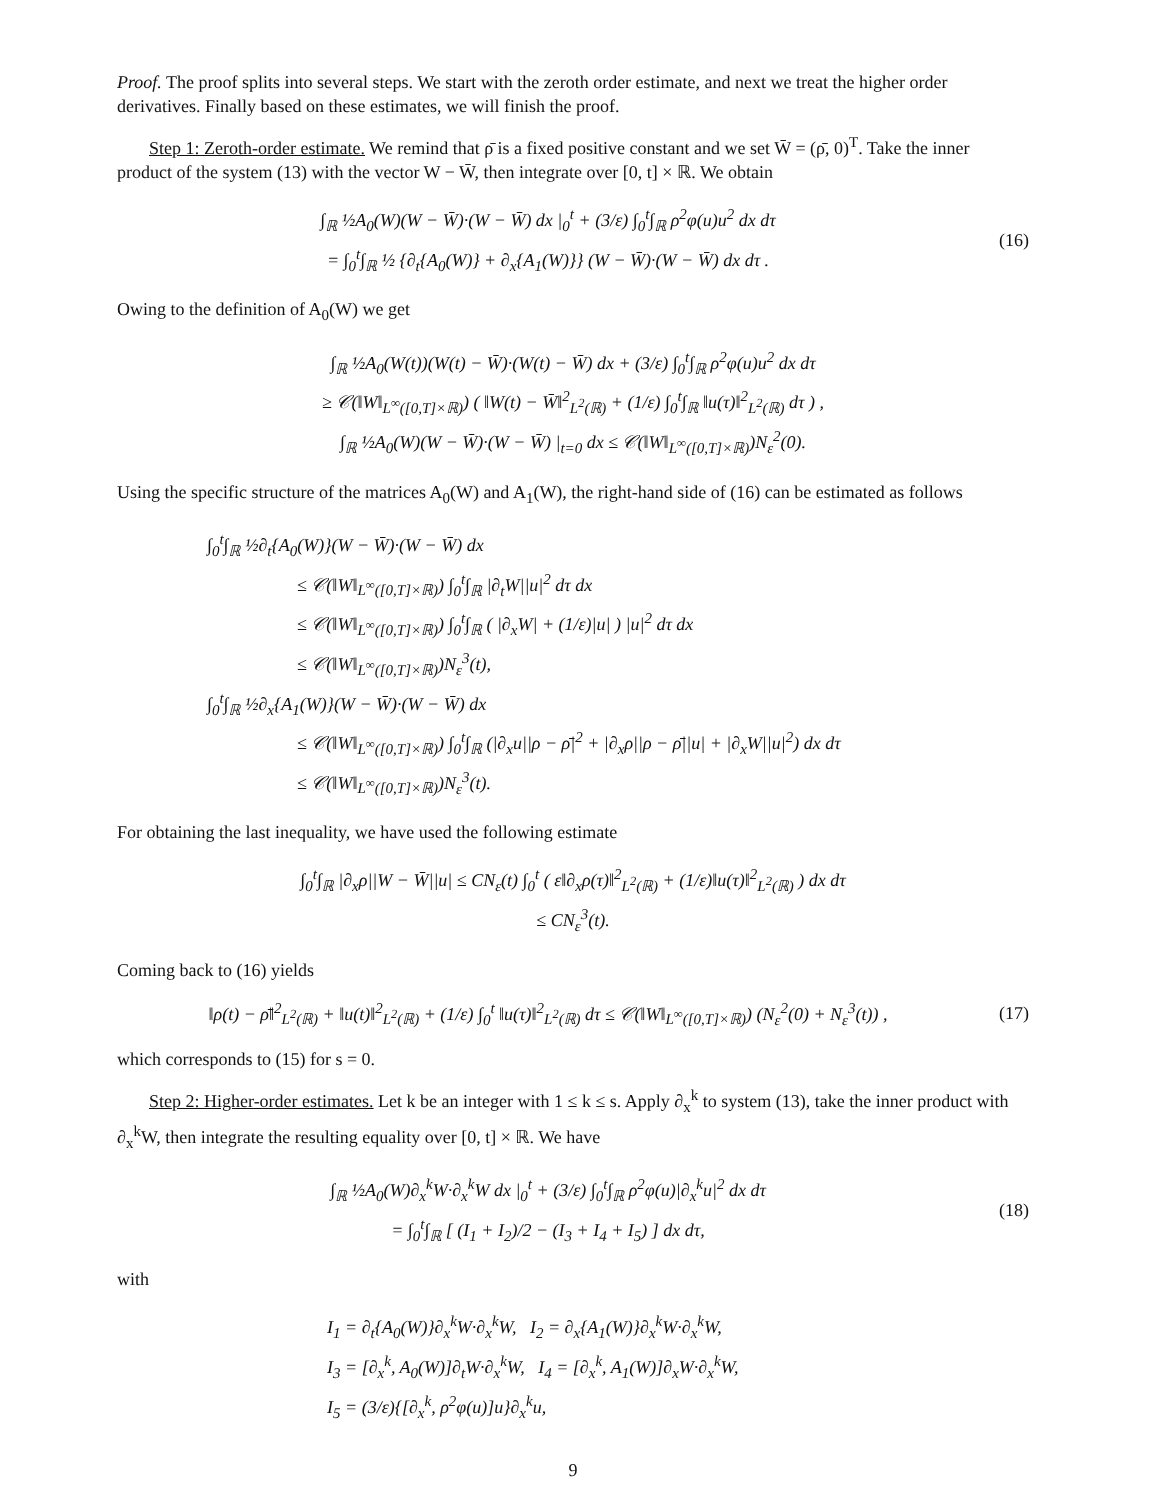Proof. The proof splits into several steps. We start with the zeroth order estimate, and next we treat the higher order derivatives. Finally based on these estimates, we will finish the proof.
Step 1: Zeroth-order estimate. We remind that ρ̄ is a fixed positive constant and we set W̄ = (ρ̄, 0)<sup>T</sup>. Take the inner product of the system (13) with the vector W − W̄, then integrate over [0, t] × ℝ. We obtain
∫<sub>ℝ</sub> ½A<sub>0</sub>(W)(W − W̄)·(W − W̄) dx |<sub>0</sub><sup>t</sup> + (3/ε) ∫<sub>0</sub><sup>t</sup>∫<sub>ℝ</sub> ρ<sup>2</sup>φ(u)u<sup>2</sup> dx dτ
= ∫<sub>0</sub><sup>t</sup>∫<sub>ℝ</sub> ½ {∂<sub>t</sub>{A<sub>0</sub>(W)} + ∂<sub>x</sub>{A<sub>1</sub>(W)}} (W − W̄)·(W − W̄) dx dτ .
(16)
Owing to the definition of A<sub>0</sub>(W) we get
∫<sub>ℝ</sub> ½A<sub>0</sub>(W(t))(W(t) − W̄)·(W(t) − W̄) dx + (3/ε) ∫<sub>0</sub><sup>t</sup>∫<sub>ℝ</sub> ρ<sup>2</sup>φ(u)u<sup>2</sup> dx dτ
≥ 𝒞(‖W‖<sub>L<sup>∞</sup>([0,T]×ℝ)</sub>) ( ‖W(t) − W̄‖<sup>2</sup><sub>L<sup>2</sup>(ℝ)</sub> + (1/ε) ∫<sub>0</sub><sup>t</sup>∫<sub>ℝ</sub> ‖u(τ)‖<sup>2</sup><sub>L<sup>2</sup>(ℝ)</sub> dτ ) ,
∫<sub>ℝ</sub> ½A<sub>0</sub>(W)(W − W̄)·(W − W̄) |<sub>t=0</sub> dx ≤ 𝒞(‖W‖<sub>L<sup>∞</sup>([0,T]×ℝ)</sub>)N<sub>ε</sub><sup>2</sup>(0).
Using the specific structure of the matrices A<sub>0</sub>(W) and A<sub>1</sub>(W), the right-hand side of (16) can be estimated as follows
∫<sub>0</sub><sup>t</sup>∫<sub>ℝ</sub> ½∂<sub>t</sub>{A<sub>0</sub>(W)}(W − W̄)·(W − W̄) dx
≤ 𝒞(‖W‖<sub>L<sup>∞</sup>([0,T]×ℝ)</sub>) ∫<sub>0</sub><sup>t</sup>∫<sub>ℝ</sub> |∂<sub>t</sub>W||u|<sup>2</sup> dτ dx
≤ 𝒞(‖W‖<sub>L<sup>∞</sup>([0,T]×ℝ)</sub>) ∫<sub>0</sub><sup>t</sup>∫<sub>ℝ</sub> ( |∂<sub>x</sub>W| + (1/ε)|u| ) |u|<sup>2</sup> dτ dx
≤ 𝒞(‖W‖<sub>L<sup>∞</sup>([0,T]×ℝ)</sub>)N<sub>ε</sub><sup>3</sup>(t),
∫<sub>0</sub><sup>t</sup>∫<sub>ℝ</sub> ½∂<sub>x</sub>{A<sub>1</sub>(W)}(W − W̄)·(W − W̄) dx
≤ 𝒞(‖W‖<sub>L<sup>∞</sup>([0,T]×ℝ)</sub>) ∫<sub>0</sub><sup>t</sup>∫<sub>ℝ</sub> (|∂<sub>x</sub>u||ρ − ρ̄|<sup>2</sup> + |∂<sub>x</sub>ρ||ρ − ρ̄||u| + |∂<sub>x</sub>W||u|<sup>2</sup>) dx dτ
≤ 𝒞(‖W‖<sub>L<sup>∞</sup>([0,T]×ℝ)</sub>)N<sub>ε</sub><sup>3</sup>(t).
For obtaining the last inequality, we have used the following estimate
∫<sub>0</sub><sup>t</sup>∫<sub>ℝ</sub> |∂<sub>x</sub>ρ||W − W̄||u| ≤ CN<sub>ε</sub>(t) ∫<sub>0</sub><sup>t</sup> ( ε‖∂<sub>x</sub>ρ(τ)‖<sup>2</sup><sub>L<sup>2</sup>(ℝ)</sub> + (1/ε)‖u(τ)‖<sup>2</sup><sub>L<sup>2</sup>(ℝ)</sub> ) dx dτ
≤ CN<sub>ε</sub><sup>3</sup>(t).
Coming back to (16) yields
‖ρ(t) − ρ̄‖<sup>2</sup><sub>L<sup>2</sup>(ℝ)</sub> + ‖u(t)‖<sup>2</sup><sub>L<sup>2</sup>(ℝ)</sub> + (1/ε) ∫<sub>0</sub><sup>t</sup> ‖u(τ)‖<sup>2</sup><sub>L<sup>2</sup>(ℝ)</sub> dτ ≤ 𝒞(‖W‖<sub>L<sup>∞</sup>([0,T]×ℝ)</sub>) (N<sub>ε</sub><sup>2</sup>(0) + N<sub>ε</sub><sup>3</sup>(t)) ,
(17)
which corresponds to (15) for s = 0.
Step 2: Higher-order estimates. Let k be an integer with 1 ≤ k ≤ s. Apply ∂<sub>x</sub><sup>k</sup> to system (13), take the inner product with ∂<sub>x</sub><sup>k</sup>W, then integrate the resulting equality over [0, t] × ℝ. We have
∫<sub>ℝ</sub> ½A<sub>0</sub>(W)∂<sub>x</sub><sup>k</sup>W·∂<sub>x</sub><sup>k</sup>W dx |<sub>0</sub><sup>t</sup> + (3/ε) ∫<sub>0</sub><sup>t</sup>∫<sub>ℝ</sub> ρ<sup>2</sup>φ(u)|∂<sub>x</sub><sup>k</sup>u|<sup>2</sup> dx dτ
= ∫<sub>0</sub><sup>t</sup>∫<sub>ℝ</sub> [ (I<sub>1</sub> + I<sub>2</sub>)/2 − (I<sub>3</sub> + I<sub>4</sub> + I<sub>5</sub>) ] dx dτ,
(18)
with
I<sub>1</sub> = ∂<sub>t</sub>{A<sub>0</sub>(W)}∂<sub>x</sub><sup>k</sup>W·∂<sub>x</sub><sup>k</sup>W, I<sub>2</sub> = ∂<sub>x</sub>{A<sub>1</sub>(W)}∂<sub>x</sub><sup>k</sup>W·∂<sub>x</sub><sup>k</sup>W,
I<sub>3</sub> = [∂<sub>x</sub><sup>k</sup>, A<sub>0</sub>(W)]∂<sub>t</sub>W·∂<sub>x</sub><sup>k</sup>W, I<sub>4</sub> = [∂<sub>x</sub><sup>k</sup>, A<sub>1</sub>(W)]∂<sub>x</sub>W·∂<sub>x</sub><sup>k</sup>W,
I<sub>5</sub> = (3/ε){[∂<sub>x</sub><sup>k</sup>, ρ<sup>2</sup>φ(u)]u}∂<sub>x</sub><sup>k</sup>u,
9